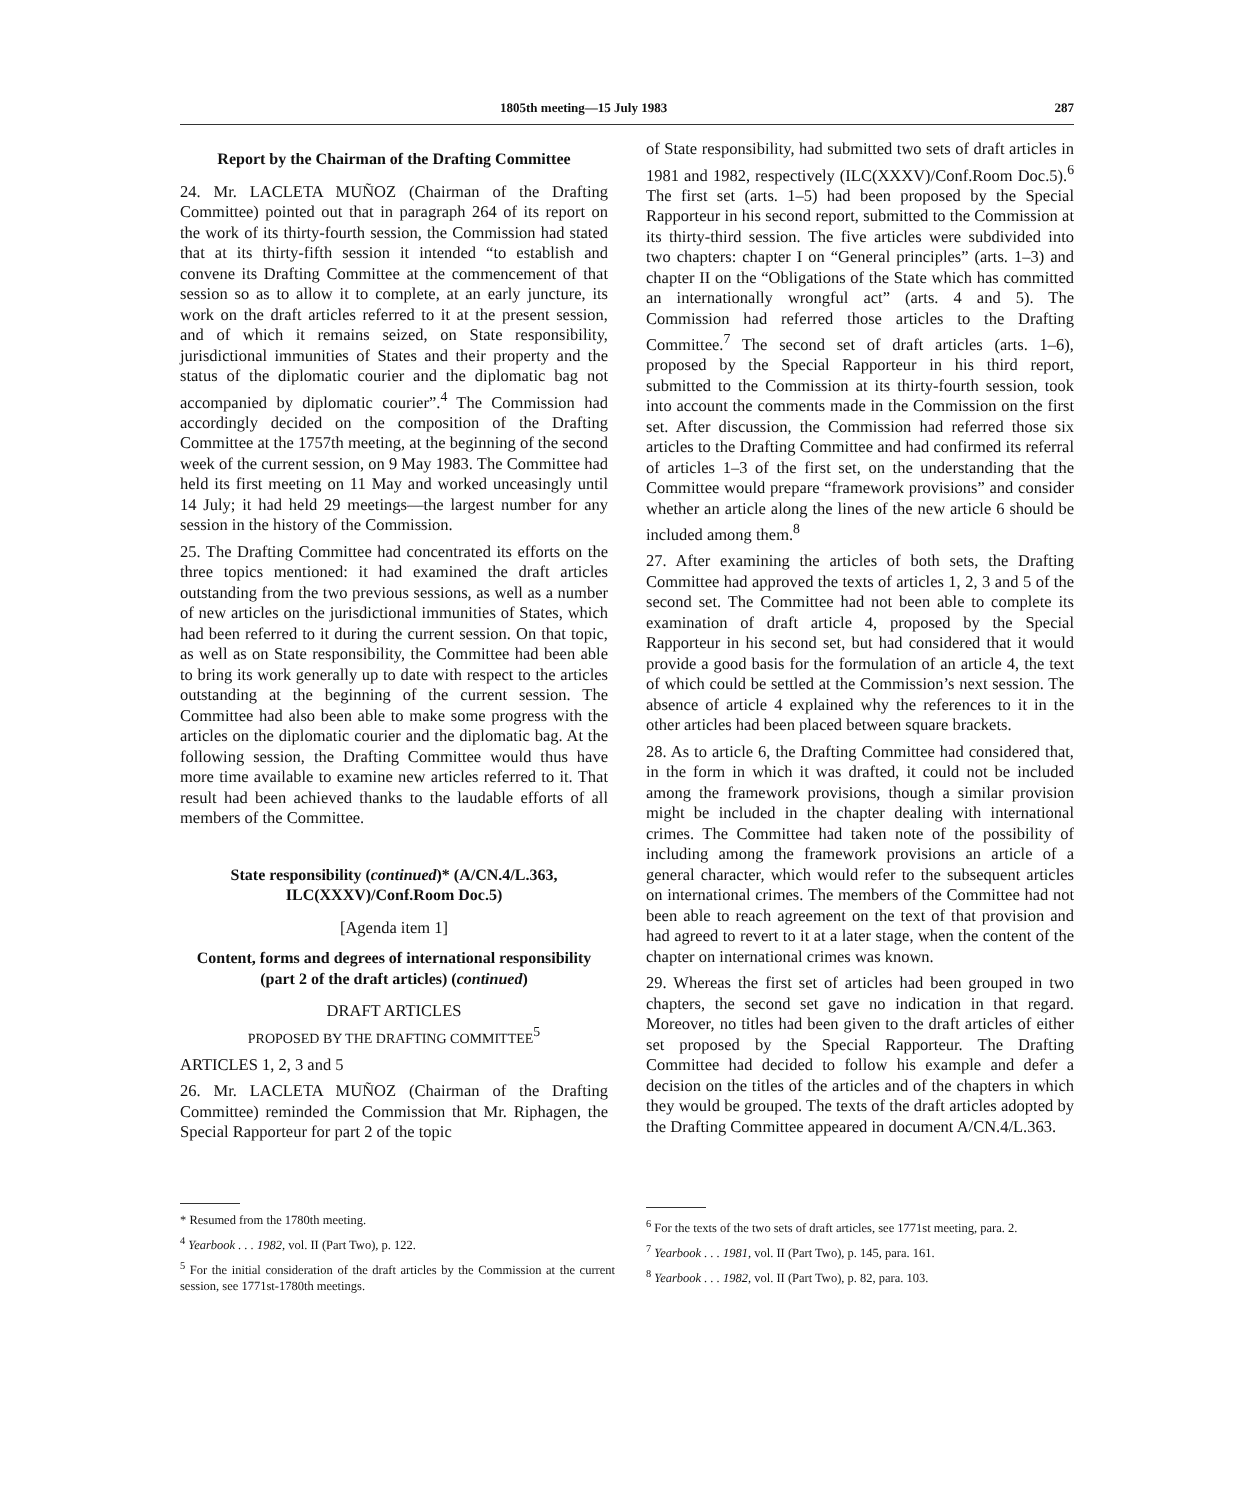1805th meeting—15 July 1983 287
Report by the Chairman of the Drafting Committee
24. Mr. LACLETA MUÑOZ (Chairman of the Drafting Committee) pointed out that in paragraph 264 of its report on the work of its thirty-fourth session, the Commission had stated that at its thirty-fifth session it intended “to establish and convene its Drafting Committee at the commencement of that session so as to allow it to complete, at an early juncture, its work on the draft articles referred to it at the present session, and of which it remains seized, on State responsibility, jurisdictional immunities of States and their property and the status of the diplomatic courier and the diplomatic bag not accompanied by diplomatic courier”.<sup>4</sup> The Commission had accordingly decided on the composition of the Drafting Committee at the 1757th meeting, at the beginning of the second week of the current session, on 9 May 1983. The Committee had held its first meeting on 11 May and worked unceasingly until 14 July; it had held 29 meetings—the largest number for any session in the history of the Commission.
25. The Drafting Committee had concentrated its efforts on the three topics mentioned: it had examined the draft articles outstanding from the two previous sessions, as well as a number of new articles on the jurisdictional immunities of States, which had been referred to it during the current session. On that topic, as well as on State responsibility, the Committee had been able to bring its work generally up to date with respect to the articles outstanding at the beginning of the current session. The Committee had also been able to make some progress with the articles on the diplomatic courier and the diplomatic bag. At the following session, the Drafting Committee would thus have more time available to examine new articles referred to it. That result had been achieved thanks to the laudable efforts of all members of the Committee.
State responsibility (continued)* (A/CN.4/L.363, ILC(XXXV)/Conf.Room Doc.5)
[Agenda item 1]
Content, forms and degrees of international responsibility (part 2 of the draft articles) (continued)
DRAFT ARTICLES
PROPOSED BY THE DRAFTING COMMITTEE<sup>5</sup>
ARTICLES 1, 2, 3 and 5
26. Mr. LACLETA MUÑOZ (Chairman of the Drafting Committee) reminded the Commission that Mr. Riphagen, the Special Rapporteur for part 2 of the topic
* Resumed from the 1780th meeting.
<sup>4</sup> Yearbook . . . 1982, vol. II (Part Two), p. 122.
<sup>5</sup> For the initial consideration of the draft articles by the Commission at the current session, see 1771st-1780th meetings.
of State responsibility, had submitted two sets of draft articles in 1981 and 1982, respectively (ILC(XXXV)/Conf.Room Doc.5).<sup>6</sup> The first set (arts. 1–5) had been proposed by the Special Rapporteur in his second report, submitted to the Commission at its thirty-third session. The five articles were subdivided into two chapters: chapter I on “General principles” (arts. 1–3) and chapter II on the “Obligations of the State which has committed an internationally wrongful act” (arts. 4 and 5). The Commission had referred those articles to the Drafting Committee.<sup>7</sup> The second set of draft articles (arts. 1–6), proposed by the Special Rapporteur in his third report, submitted to the Commission at its thirty-fourth session, took into account the comments made in the Commission on the first set. After discussion, the Commission had referred those six articles to the Drafting Committee and had confirmed its referral of articles 1–3 of the first set, on the understanding that the Committee would prepare “framework provisions” and consider whether an article along the lines of the new article 6 should be included among them.<sup>8</sup>
27. After examining the articles of both sets, the Drafting Committee had approved the texts of articles 1, 2, 3 and 5 of the second set. The Committee had not been able to complete its examination of draft article 4, proposed by the Special Rapporteur in his second set, but had considered that it would provide a good basis for the formulation of an article 4, the text of which could be settled at the Commission’s next session. The absence of article 4 explained why the references to it in the other articles had been placed between square brackets.
28. As to article 6, the Drafting Committee had considered that, in the form in which it was drafted, it could not be included among the framework provisions, though a similar provision might be included in the chapter dealing with international crimes. The Committee had taken note of the possibility of including among the framework provisions an article of a general character, which would refer to the subsequent articles on international crimes. The members of the Committee had not been able to reach agreement on the text of that provision and had agreed to revert to it at a later stage, when the content of the chapter on international crimes was known.
29. Whereas the first set of articles had been grouped in two chapters, the second set gave no indication in that regard. Moreover, no titles had been given to the draft articles of either set proposed by the Special Rapporteur. The Drafting Committee had decided to follow his example and defer a decision on the titles of the articles and of the chapters in which they would be grouped. The texts of the draft articles adopted by the Drafting Committee appeared in document A/CN.4/L.363.
<sup>6</sup> For the texts of the two sets of draft articles, see 1771st meeting, para. 2.
<sup>7</sup> Yearbook . . . 1981, vol. II (Part Two), p. 145, para. 161.
<sup>8</sup> Yearbook . . . 1982, vol. II (Part Two), p. 82, para. 103.